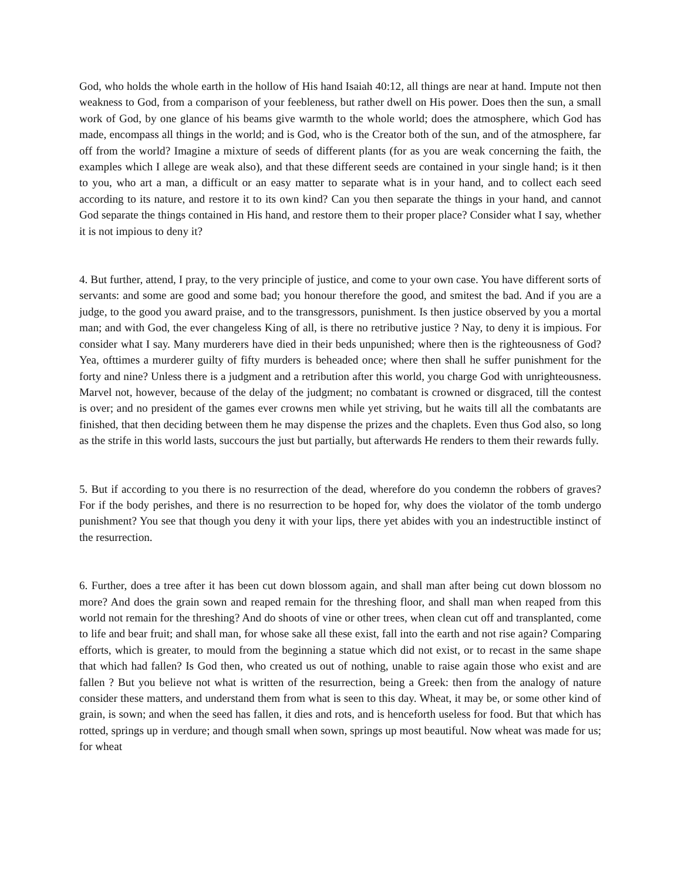God, who holds the whole earth in the hollow of His hand Isaiah 40:12, all things are near at hand. Impute not then weakness to God, from a comparison of your feebleness, but rather dwell on His power. Does then the sun, a small work of God, by one glance of his beams give warmth to the whole world; does the atmosphere, which God has made, encompass all things in the world; and is God, who is the Creator both of the sun, and of the atmosphere, far off from the world? Imagine a mixture of seeds of different plants (for as you are weak concerning the faith, the examples which I allege are weak also), and that these different seeds are contained in your single hand; is it then to you, who art a man, a difficult or an easy matter to separate what is in your hand, and to collect each seed according to its nature, and restore it to its own kind? Can you then separate the things in your hand, and cannot God separate the things contained in His hand, and restore them to their proper place? Consider what I say, whether it is not impious to deny it?
4. But further, attend, I pray, to the very principle of justice, and come to your own case. You have different sorts of servants: and some are good and some bad; you honour therefore the good, and smitest the bad. And if you are a judge, to the good you award praise, and to the transgressors, punishment. Is then justice observed by you a mortal man; and with God, the ever changeless King of all, is there no retributive justice ? Nay, to deny it is impious. For consider what I say. Many murderers have died in their beds unpunished; where then is the righteousness of God? Yea, ofttimes a murderer guilty of fifty murders is beheaded once; where then shall he suffer punishment for the forty and nine? Unless there is a judgment and a retribution after this world, you charge God with unrighteousness. Marvel not, however, because of the delay of the judgment; no combatant is crowned or disgraced, till the contest is over; and no president of the games ever crowns men while yet striving, but he waits till all the combatants are finished, that then deciding between them he may dispense the prizes and the chaplets. Even thus God also, so long as the strife in this world lasts, succours the just but partially, but afterwards He renders to them their rewards fully.
5. But if according to you there is no resurrection of the dead, wherefore do you condemn the robbers of graves? For if the body perishes, and there is no resurrection to be hoped for, why does the violator of the tomb undergo punishment? You see that though you deny it with your lips, there yet abides with you an indestructible instinct of the resurrection.
6. Further, does a tree after it has been cut down blossom again, and shall man after being cut down blossom no more? And does the grain sown and reaped remain for the threshing floor, and shall man when reaped from this world not remain for the threshing? And do shoots of vine or other trees, when clean cut off and transplanted, come to life and bear fruit; and shall man, for whose sake all these exist, fall into the earth and not rise again? Comparing efforts, which is greater, to mould from the beginning a statue which did not exist, or to recast in the same shape that which had fallen? Is God then, who created us out of nothing, unable to raise again those who exist and are fallen ? But you believe not what is written of the resurrection, being a Greek: then from the analogy of nature consider these matters, and understand them from what is seen to this day. Wheat, it may be, or some other kind of grain, is sown; and when the seed has fallen, it dies and rots, and is henceforth useless for food. But that which has rotted, springs up in verdure; and though small when sown, springs up most beautiful. Now wheat was made for us; for wheat